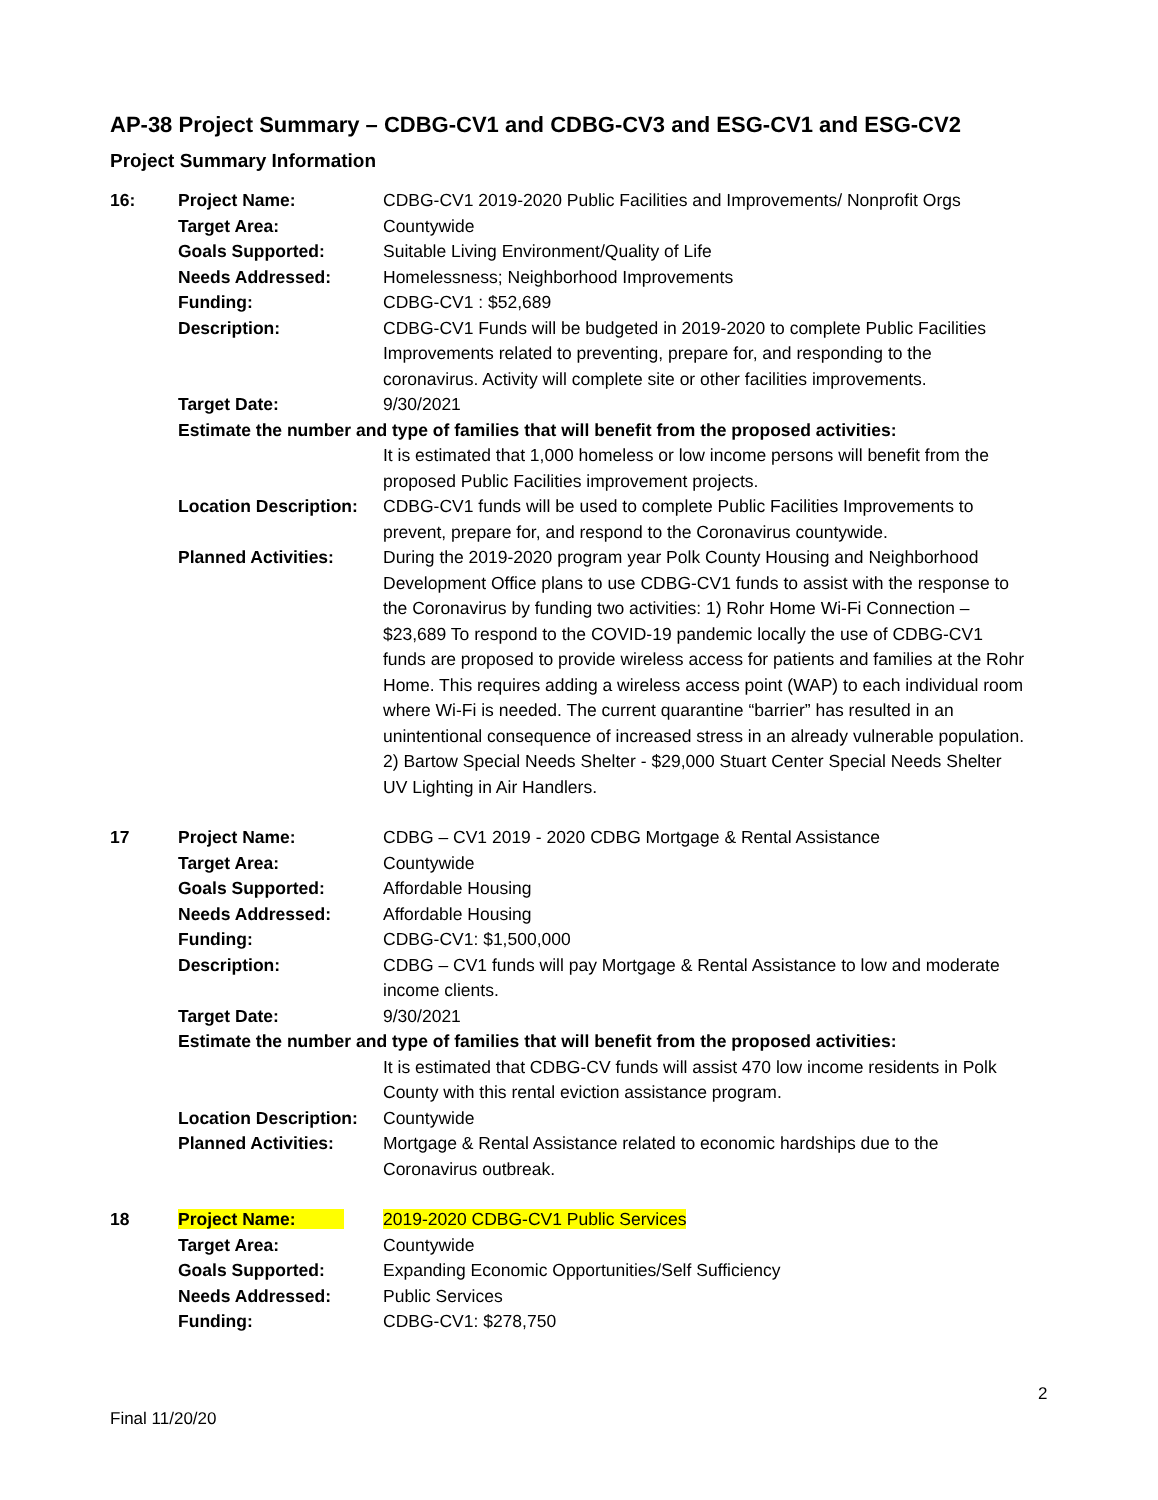AP-38 Project Summary – CDBG-CV1 and CDBG-CV3 and ESG-CV1 and ESG-CV2
Project Summary Information
| 16: | Project Name: | CDBG-CV1 2019-2020 Public Facilities and Improvements/ Nonprofit Orgs |
| | Target Area: | Countywide |
| | Goals Supported: | Suitable Living Environment/Quality of Life |
| | Needs Addressed: | Homelessness; Neighborhood Improvements |
| | Funding: | CDBG-CV1 : $52,689 |
| | Description: | CDBG-CV1 Funds will be budgeted in 2019-2020 to complete Public Facilities Improvements related to preventing, prepare for, and responding to the coronavirus. Activity will complete site or other facilities improvements. |
| | Target Date: | 9/30/2021 |
| | Estimate the number and type of families that will benefit from the proposed activities: | |
| | | It is estimated that 1,000 homeless or low income persons will benefit from the proposed Public Facilities improvement projects. |
| | Location Description: | CDBG-CV1 funds will be used to complete Public Facilities Improvements to prevent, prepare for, and respond to the Coronavirus countywide. |
| | Planned Activities: | During the 2019-2020 program year Polk County Housing and Neighborhood Development Office plans to use CDBG-CV1 funds to assist with the response to the Coronavirus by funding two activities: 1) Rohr Home Wi-Fi Connection – $23,689 To respond to the COVID-19 pandemic locally the use of CDBG-CV1 funds are proposed to provide wireless access for patients and families at the Rohr Home. This requires adding a wireless access point (WAP) to each individual room where Wi-Fi is needed. The current quarantine “barrier” has resulted in an unintentional consequence of increased stress in an already vulnerable population. 2) Bartow Special Needs Shelter - $29,000 Stuart Center Special Needs Shelter UV Lighting in Air Handlers. |
| 17 | Project Name: | CDBG – CV1 2019 - 2020 CDBG Mortgage & Rental Assistance |
| | Target Area: | Countywide |
| | Goals Supported: | Affordable Housing |
| | Needs Addressed: | Affordable Housing |
| | Funding: | CDBG-CV1: $1,500,000 |
| | Description: | CDBG – CV1 funds will pay Mortgage & Rental Assistance to low and moderate income clients. |
| | Target Date: | 9/30/2021 |
| | Estimate the number and type of families that will benefit from the proposed activities: | |
| | | It is estimated that CDBG-CV funds will assist 470 low income residents in Polk County with this rental eviction assistance program. |
| | Location Description: | Countywide |
| | Planned Activities: | Mortgage & Rental Assistance related to economic hardships due to the Coronavirus outbreak. |
| 18 | Project Name: | 2019-2020 CDBG-CV1 Public Services |
| | Target Area: | Countywide |
| | Goals Supported: | Expanding Economic Opportunities/Self Sufficiency |
| | Needs Addressed: | Public Services |
| | Funding: | CDBG-CV1: $278,750 |
2
Final 11/20/20